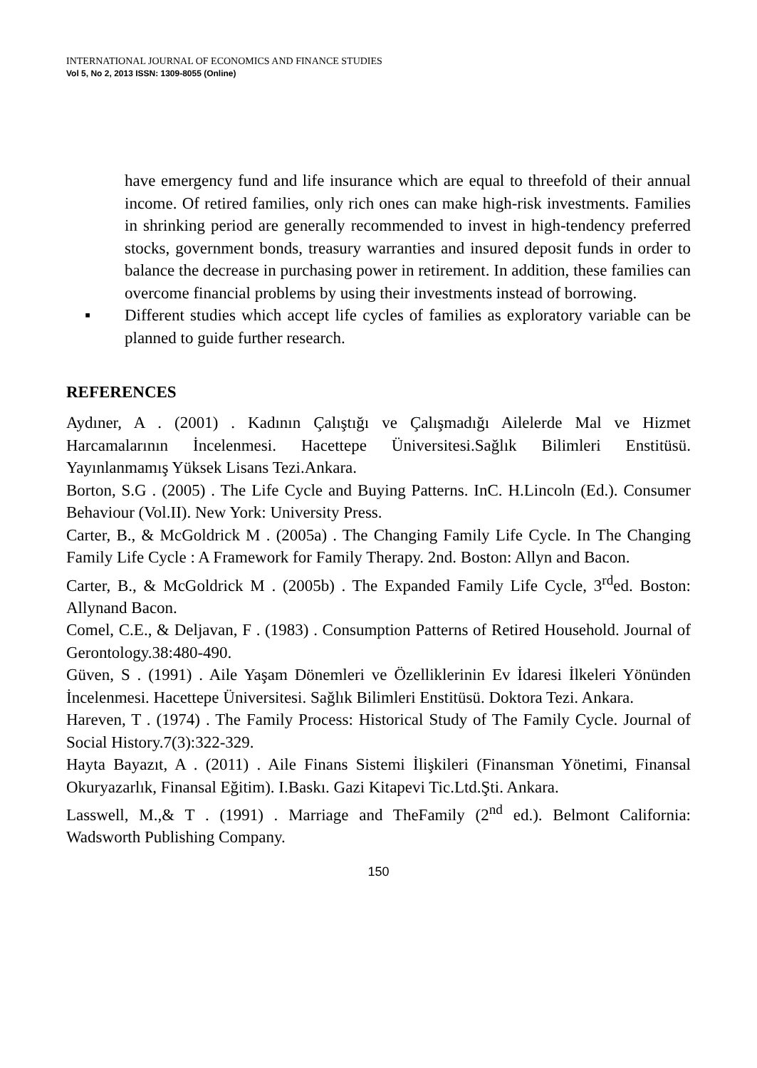INTERNATIONAL JOURNAL OF ECONOMICS AND FINANCE STUDIES
Vol 5, No 2, 2013 ISSN: 1309-8055 (Online)
have emergency fund and life insurance which are equal to threefold of their annual income. Of retired families, only rich ones can make high-risk investments. Families in shrinking period are generally recommended to invest in high-tendency preferred stocks, government bonds, treasury warranties and insured deposit funds in order to balance the decrease in purchasing power in retirement. In addition, these families can overcome financial problems by using their investments instead of borrowing.
▪ Different studies which accept life cycles of families as exploratory variable can be planned to guide further research.
REFERENCES
Aydıner, A . (2001) . Kadının Çalıştığı ve Çalışmadığı Ailelerde Mal ve Hizmet Harcamalarının İncelenmesi. Hacettepe Üniversitesi.Sağlık Bilimleri Enstitüsü. Yayınlanmamış Yüksek Lisans Tezi.Ankara.
Borton, S.G . (2005) . The Life Cycle and Buying Patterns. InC. H.Lincoln (Ed.). Consumer Behaviour (Vol.II). New York: University Press.
Carter, B., & McGoldrick M . (2005a) . The Changing Family Life Cycle. In The Changing Family Life Cycle : A Framework for Family Therapy. 2nd. Boston: Allyn and Bacon.
Carter, B., & McGoldrick M . (2005b) . The Expanded Family Life Cycle, 3<sup>rd</sup>ed. Boston: Allynand Bacon.
Comel, C.E., & Deljavan, F . (1983) . Consumption Patterns of Retired Household. Journal of Gerontology.38:480-490.
Güven, S . (1991) . Aile Yaşam Dönemleri ve Özelliklerinin Ev İdaresi İlkeleri Yönünden İncelenmesi. Hacettepe Üniversitesi. Sağlık Bilimleri Enstitüsü. Doktora Tezi. Ankara.
Hareven, T . (1974) . The Family Process: Historical Study of The Family Cycle. Journal of Social History.7(3):322-329.
Hayta Bayazıt, A . (2011) . Aile Finans Sistemi İlişkileri (Finansman Yönetimi, Finansal Okuryazarlık, Finansal Eğitim). I.Baskı. Gazi Kitapevi Tic.Ltd.Şti. Ankara.
Lasswell, M.,& T . (1991) . Marriage and TheFamily (2<sup>nd</sup> ed.). Belmont California: Wadsworth Publishing Company.
150